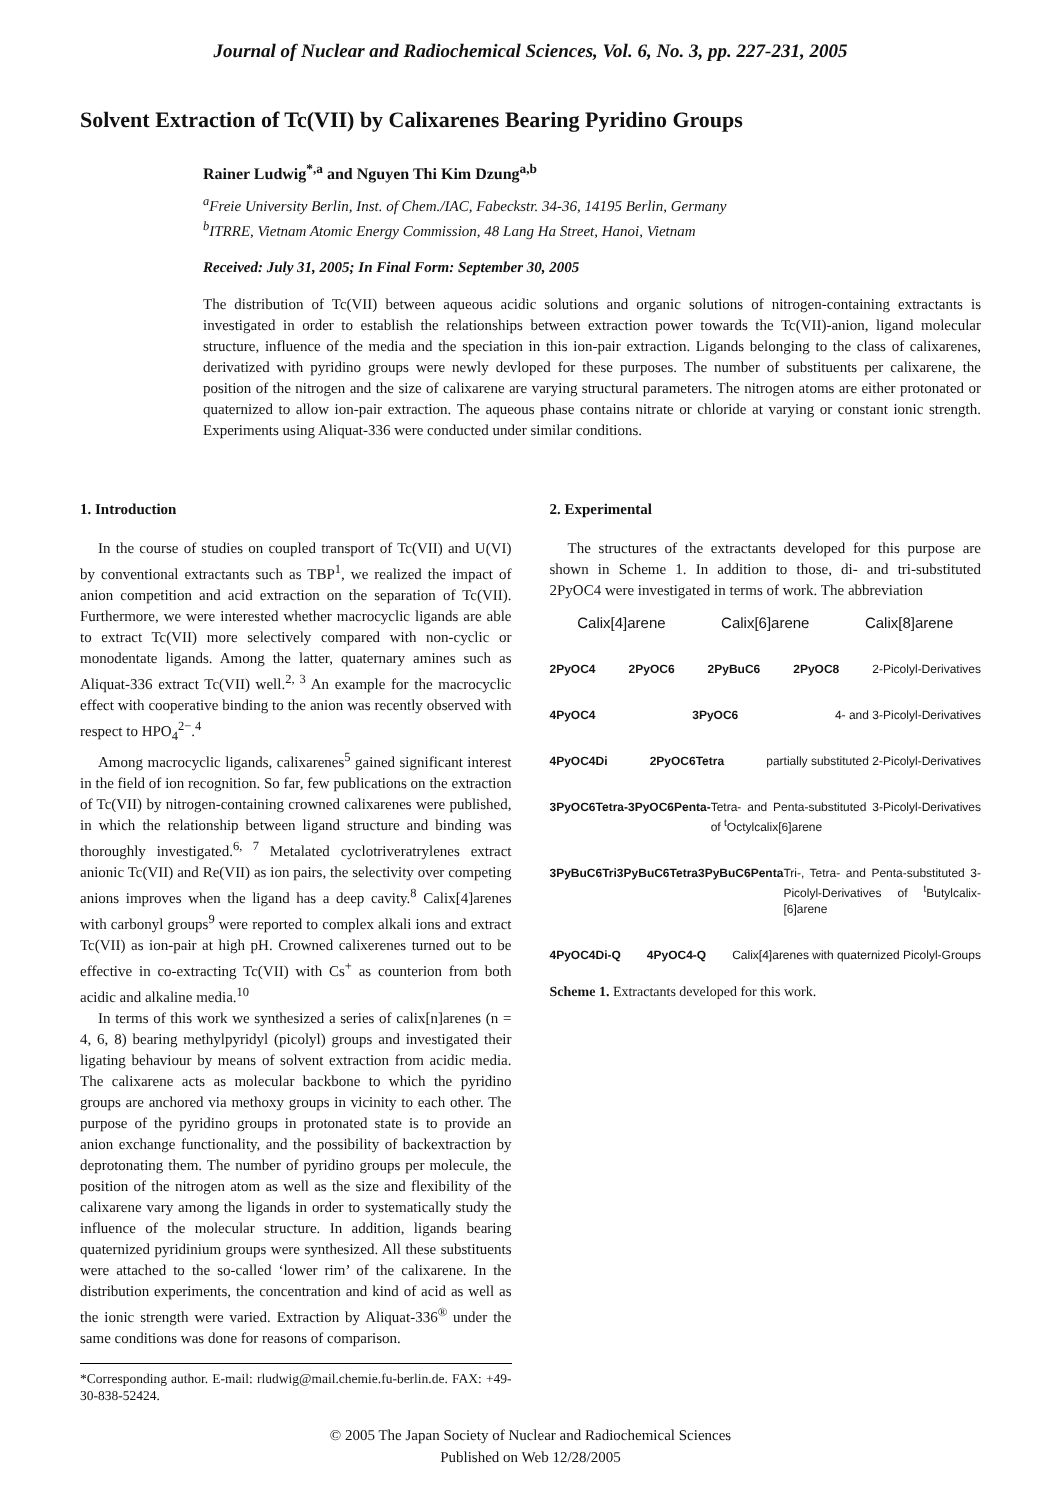Journal of Nuclear and Radiochemical Sciences, Vol. 6, No. 3, pp. 227-231, 2005
Solvent Extraction of Tc(VII) by Calixarenes Bearing Pyridino Groups
Rainer Ludwig<sup>*,a</sup> and Nguyen Thi Kim Dzung<sup>a,b</sup>
<sup>a</sup> Freie University Berlin, Inst. of Chem./IAC, Fabeckstr. 34-36, 14195 Berlin, Germany
<sup>b</sup> ITRRE, Vietnam Atomic Energy Commission, 48 Lang Ha Street, Hanoi, Vietnam
Received: July 31, 2005; In Final Form: September 30, 2005
The distribution of Tc(VII) between aqueous acidic solutions and organic solutions of nitrogen-containing extractants is investigated in order to establish the relationships between extraction power towards the Tc(VII)-anion, ligand molecular structure, influence of the media and the speciation in this ion-pair extraction. Ligands belonging to the class of calixarenes, derivatized with pyridino groups were newly devloped for these purposes. The number of substituents per calixarene, the position of the nitrogen and the size of calixarene are varying structural parameters. The nitrogen atoms are either protonated or quaternized to allow ion-pair extraction. The aqueous phase contains nitrate or chloride at varying or constant ionic strength. Experiments using Aliquat-336 were conducted under similar conditions.
1. Introduction
In the course of studies on coupled transport of Tc(VII) and U(VI) by conventional extractants such as TBP<sup>1</sup>, we realized the impact of anion competition and acid extraction on the separation of Tc(VII). Furthermore, we were interested whether macrocyclic ligands are able to extract Tc(VII) more selectively compared with non-cyclic or monodentate ligands. Among the latter, quaternary amines such as Aliquat-336 extract Tc(VII) well.<sup>2, 3</sup> An example for the macrocyclic effect with cooperative binding to the anion was recently observed with respect to HPO<sub>4</sub><sup>2−</sup>.<sup>4</sup>
Among macrocyclic ligands, calixarenes<sup>5</sup> gained significant interest in the field of ion recognition. So far, few publications on the extraction of Tc(VII) by nitrogen-containing crowned calixarenes were published, in which the relationship between ligand structure and binding was thoroughly investigated.<sup>6, 7</sup> Metalated cyclotriveratrylenes extract anionic Tc(VII) and Re(VII) as ion pairs, the selectivity over competing anions improves when the ligand has a deep cavity.<sup>8</sup> Calix[4]arenes with carbonyl groups<sup>9</sup> were reported to complex alkali ions and extract Tc(VII) as ion-pair at high pH. Crowned calixerenes turned out to be effective in co-extracting Tc(VII) with Cs<sup>+</sup> as counterion from both acidic and alkaline media.<sup>10</sup>
In terms of this work we synthesized a series of calix[n]arenes (n = 4, 6, 8) bearing methylpyridyl (picolyl) groups and investigated their ligating behaviour by means of solvent extraction from acidic media. The calixarene acts as molecular backbone to which the pyridino groups are anchored via methoxy groups in vicinity to each other. The purpose of the pyridino groups in protonated state is to provide an anion exchange functionality, and the possibility of backextraction by deprotonating them. The number of pyridino groups per molecule, the position of the nitrogen atom as well as the size and flexibility of the calixarene vary among the ligands in order to systematically study the influence of the molecular structure. In addition, ligands bearing quaternized pyridinium groups were synthesized. All these substituents were attached to the so-called ‘lower rim’ of the calixarene. In the distribution experiments, the concentration and kind of acid as well as the ionic strength were varied. Extraction by Aliquat-336<sup>®</sup> under the same conditions was done for reasons of comparison.
*Corresponding author. E-mail: rludwig@mail.chemie.fu-berlin.de. FAX: +49-30-838-52424.
2. Experimental
The structures of the extractants developed for this purpose are shown in Scheme 1. In addition to those, di- and tri-substituted 2PyOC4 were investigated in terms of work. The abbreviation
Calix[4]arene Calix[6]arene Calix[8]arene
2PyOC4 2PyOC6 2PyBuC6 2PyOC8 2-Picolyl-Derivatives
4PyOC4 3PyOC6 4- and 3-Picolyl-Derivatives
4PyOC4Di 2PyOC6Tetra partially substituted 2-Picolyl-Derivatives
3PyOC6Tetra- 3PyOC6Penta- Tetra- and Penta-substituted 3-Picolyl-Derivatives of <sup>t</sup>Octylcalix[6]arene
3PyBuC6Tri 3PyBuC6Tetra 3PyBuC6Penta Tri-, Tetra- and Penta-substituted 3-Picolyl-Derivatives of <sup>t</sup>Butylcalix-[6]arene
4PyOC4Di-Q 4PyOC4-Q Calix[4]arenes with quaternized Picolyl-Groups
Scheme 1. Extractants developed for this work.
© 2005 The Japan Society of Nuclear and Radiochemical Sciences
Published on Web 12/28/2005